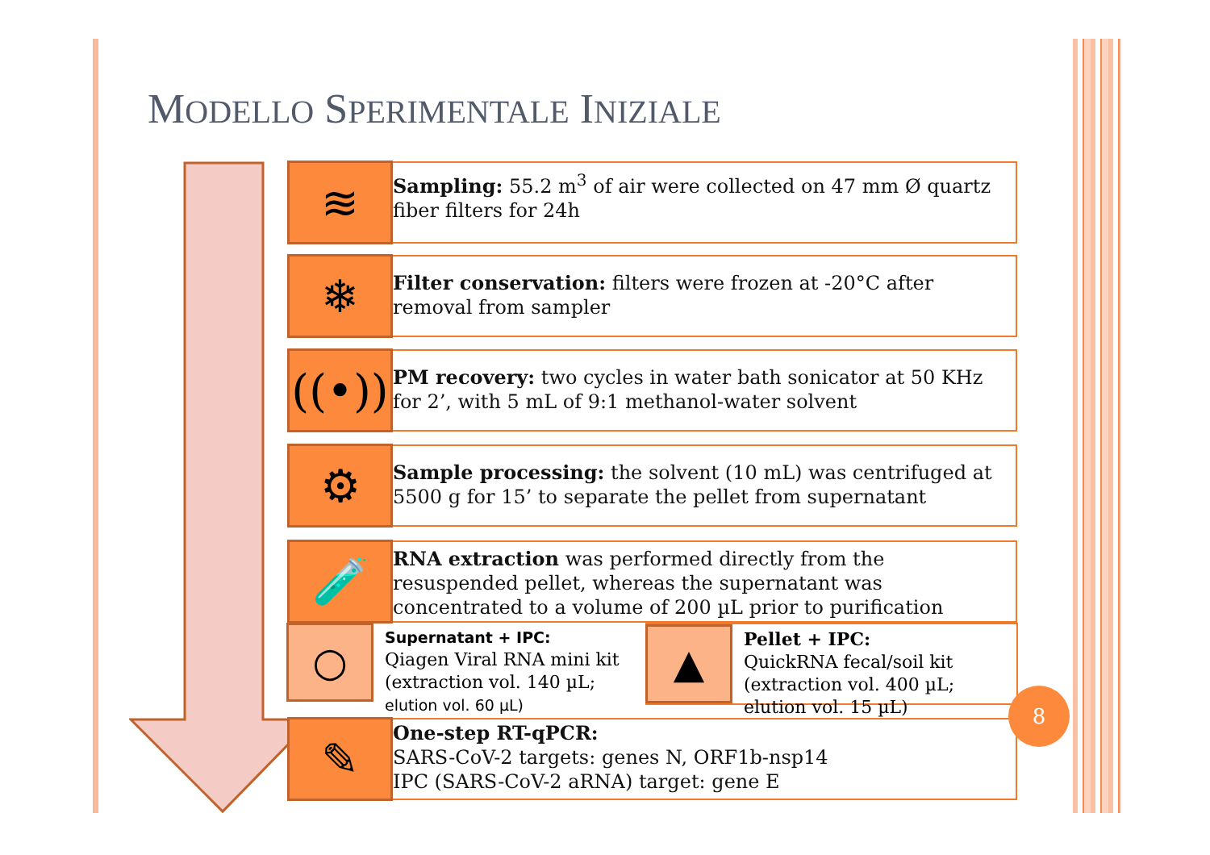MODELLO SPERIMENTALE INIZIALE
≋
Sampling: 55.2 m<sup>3</sup> of air were collected on 47 mm Ø quartz fiber filters for 24h
❄
Filter conservation: filters were frozen at -20°C after removal from sampler
((•))
PM recovery: two cycles in water bath sonicator at 50 KHz for 2’, with 5 mL of 9:1 methanol-water solvent
⚙
Sample processing: the solvent (10 mL) was centrifuged at 5500 g for 15’ to separate the pellet from supernatant
🧪
RNA extraction was performed directly from the resuspended pellet, whereas the supernatant was concentrated to a volume of 200 µL prior to purification
○
Supernatant + IPC:
Qiagen Viral RNA mini kit
(extraction vol. 140 µL;
elution vol. 60 µL)
▲
Pellet + IPC:
QuickRNA fecal/soil kit
(extraction vol. 400 µL;
elution vol. 15 µL)
✎
One-step RT-qPCR:
SARS-CoV-2 targets: genes N, ORF1b-nsp14
IPC (SARS-CoV-2 aRNA) target: gene E
8